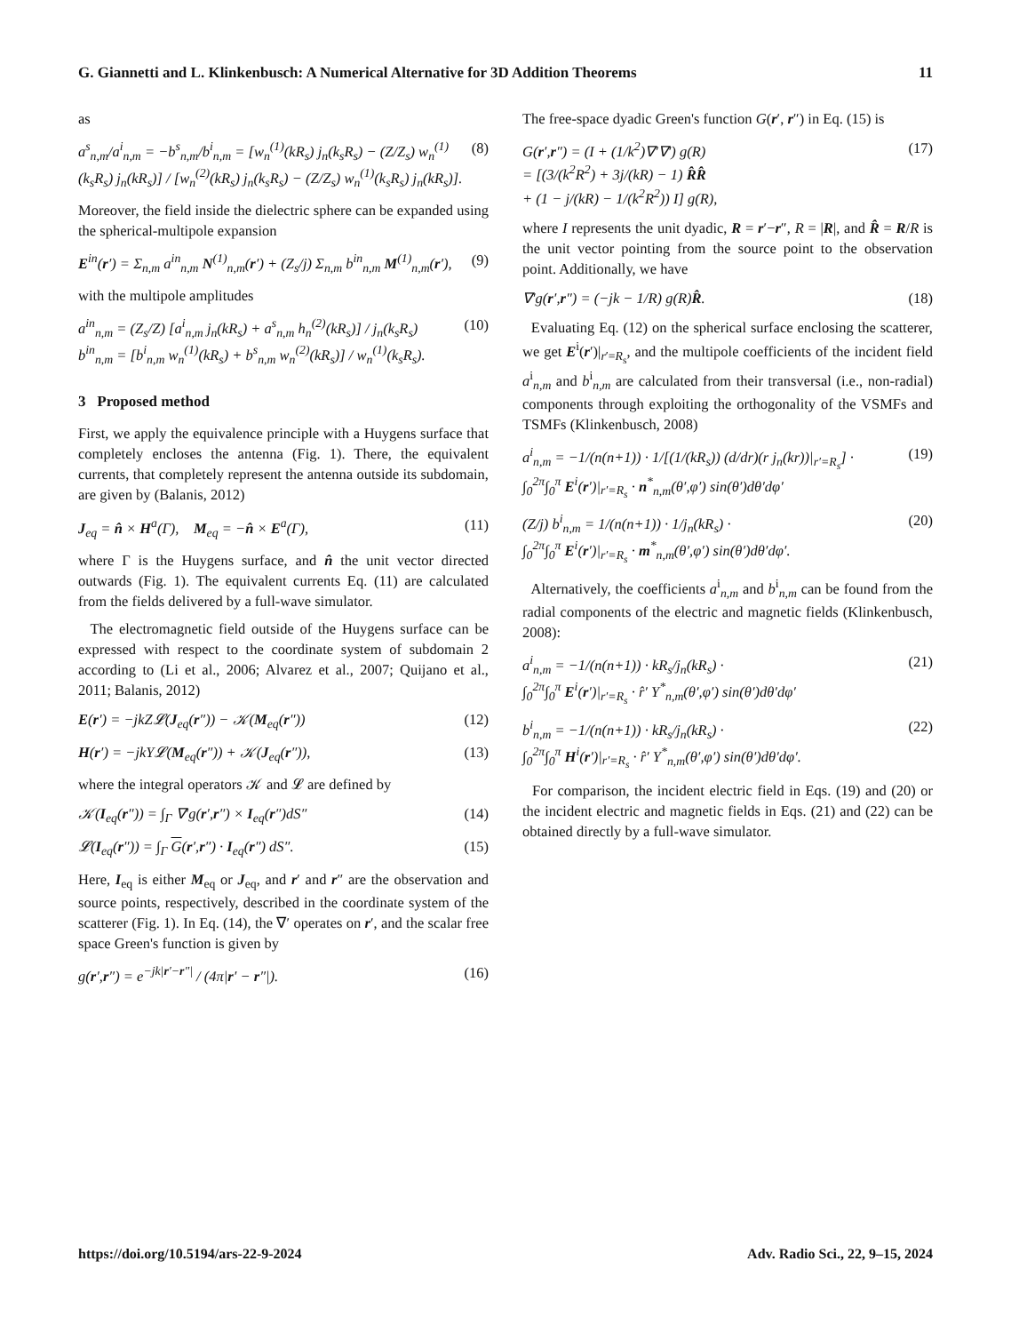G. Giannetti and L. Klinkenbusch: A Numerical Alternative for 3D Addition Theorems 11
as
a<sup>s</sup><sub>n,m</sub>/a<sup>i</sup><sub>n,m</sub> = −b<sup>s</sup><sub>n,m</sub>/b<sup>i</sup><sub>n,m</sub> = [w<sub>n</sub><sup>(1)</sup>(kR<sub>s</sub>) j<sub>n</sub>(k<sub>s</sub>R<sub>s</sub>) − (Z/Z<sub>s</sub>) w<sub>n</sub><sup>(1)</sup>(k<sub>s</sub>R<sub>s</sub>) j<sub>n</sub>(kR<sub>s</sub>)] / [w<sub>n</sub><sup>(2)</sup>(kR<sub>s</sub>) j<sub>n</sub>(k<sub>s</sub>R<sub>s</sub>) − (Z/Z<sub>s</sub>) w<sub>n</sub><sup>(1)</sup>(k<sub>s</sub>R<sub>s</sub>) j<sub>n</sub>(kR<sub>s</sub>)]. (8)
Moreover, the field inside the dielectric sphere can be expanded using the spherical-multipole expansion
E<sup>in</sup>(r′) = Σ<sub>n,m</sub> a<sup>in</sup><sub>n,m</sub> N<sup>(1)</sup><sub>n,m</sub>(r′) + (Z<sub>s</sub>/j) Σ<sub>n,m</sub> b<sup>in</sup><sub>n,m</sub> M<sup>(1)</sup><sub>n,m</sub>(r′), (9)
with the multipole amplitudes
a<sup>in</sup><sub>n,m</sub> = (Z<sub>s</sub>/Z) [a<sup>i</sup><sub>n,m</sub> j<sub>n</sub>(kR<sub>s</sub>) + a<sup>s</sup><sub>n,m</sub> h<sub>n</sub><sup>(2)</sup>(kR<sub>s</sub>)] / j<sub>n</sub>(k<sub>s</sub>R<sub>s</sub>)
b<sup>in</sup><sub>n,m</sub> = [b<sup>i</sup><sub>n,m</sub> w<sub>n</sub><sup>(1)</sup>(kR<sub>s</sub>) + b<sup>s</sup><sub>n,m</sub> w<sub>n</sub><sup>(2)</sup>(kR<sub>s</sub>)] / w<sub>n</sub><sup>(1)</sup>(k<sub>s</sub>R<sub>s</sub>). (10)
3 Proposed method
First, we apply the equivalence principle with a Huygens surface that completely encloses the antenna (Fig. 1). There, the equivalent currents, that completely represent the antenna outside its subdomain, are given by (Balanis, 2012)
J<sub>eq</sub> = n̂ × H<sup>a</sup>(Γ), M<sub>eq</sub> = −n̂ × E<sup>a</sup>(Γ), (11)
where Γ is the Huygens surface, and n̂ the unit vector directed outwards (Fig. 1). The equivalent currents Eq. (11) are calculated from the fields delivered by a full-wave simulator.
The electromagnetic field outside of the Huygens surface can be expressed with respect to the coordinate system of subdomain 2 according to (Li et al., 2006; Alvarez et al., 2007; Quijano et al., 2011; Balanis, 2012)
E(r′) = −jkZ𝓛(J<sub>eq</sub>(r″)) − 𝒦(M<sub>eq</sub>(r″)) (12)
H(r′) = −jkY𝓛(M<sub>eq</sub>(r″)) + 𝒦(J<sub>eq</sub>(r″)), (13)
where the integral operators 𝒦 and 𝓛 are defined by
𝒦(I<sub>eq</sub>(r″)) = ∫<sub>Γ</sub> ∇′g(r′,r″) × I<sub>eq</sub>(r″)dS″ (14)
𝓛(I<sub>eq</sub>(r″)) = ∫<sub>Γ</sub> G(r′,r″) · I<sub>eq</sub>(r″) dS″. (15)
Here, I<sub>eq</sub> is either M<sub>eq</sub> or J<sub>eq</sub>, and r′ and r″ are the observation and source points, respectively, described in the coordinate system of the scatterer (Fig. 1). In Eq. (14), the ∇′ operates on r′, and the scalar free space Green's function is given by
g(r′,r″) = e<sup>−jk|r′−r″|</sup> / (4π|r′ − r″|). (16)
The free-space dyadic Green's function G(r′, r″) in Eq. (15) is
G(r′,r″) = (I + (1/k<sup>2</sup>)∇′∇′) g(R)
= [(3/(k<sup>2</sup>R<sup>2</sup>) + 3j/(kR) − 1) R̂R̂
+ (1 − j/(kR) − 1/(k<sup>2</sup>R<sup>2</sup>)) I] g(R), (17)
where I represents the unit dyadic, R = r′−r″, R = |R|, and R̂ = R/R is the unit vector pointing from the source point to the observation point. Additionally, we have
∇′g(r′,r″) = (−jk − 1/R) g(R)R̂. (18)
Evaluating Eq. (12) on the spherical surface enclosing the scatterer, we get E<sup>i</sup>(r′)|<sub>r′=R<sub>s</sub></sub>, and the multipole coefficients of the incident field a<sup>i</sup><sub>n,m</sub> and b<sup>i</sup><sub>n,m</sub> are calculated from their transversal (i.e., non-radial) components through exploiting the orthogonality of the VSMFs and TSMFs (Klinkenbusch, 2008)
a<sup>i</sup><sub>n,m</sub> = −1/(n(n+1)) · 1/[(1/(kR<sub>s</sub>)) (d/dr)(r j<sub>n</sub>(kr))|<sub>r′=R<sub>s</sub></sub>] ·
∫<sub>0</sub><sup>2π</sup>∫<sub>0</sub><sup>π</sup> E<sup>i</sup>(r′)|<sub>r′=R<sub>s</sub></sub> · n<sup>*</sup><sub>n,m</sub>(θ′,φ′) sin(θ′)dθ′dφ′ (19)
(Z/j) b<sup>i</sup><sub>n,m</sub> = 1/(n(n+1)) · 1/j<sub>n</sub>(kR<sub>s</sub>) ·
∫<sub>0</sub><sup>2π</sup>∫<sub>0</sub><sup>π</sup> E<sup>i</sup>(r′)|<sub>r′=R<sub>s</sub></sub> · m<sup>*</sup><sub>n,m</sub>(θ′,φ′) sin(θ′)dθ′dφ′. (20)
Alternatively, the coefficients a<sup>i</sup><sub>n,m</sub> and b<sup>i</sup><sub>n,m</sub> can be found from the radial components of the electric and magnetic fields (Klinkenbusch, 2008):
a<sup>i</sup><sub>n,m</sub> = −1/(n(n+1)) · kR<sub>s</sub>/j<sub>n</sub>(kR<sub>s</sub>) ·
∫<sub>0</sub><sup>2π</sup>∫<sub>0</sub><sup>π</sup> E<sup>i</sup>(r′)|<sub>r′=R<sub>s</sub></sub> · r̂′ Y<sup>*</sup><sub>n,m</sub>(θ′,φ′) sin(θ′)dθ′dφ′ (21)
b<sup>i</sup><sub>n,m</sub> = −1/(n(n+1)) · kR<sub>s</sub>/j<sub>n</sub>(kR<sub>s</sub>) ·
∫<sub>0</sub><sup>2π</sup>∫<sub>0</sub><sup>π</sup> H<sup>i</sup>(r′)|<sub>r′=R<sub>s</sub></sub> · r̂′ Y<sup>*</sup><sub>n,m</sub>(θ′,φ′) sin(θ′)dθ′dφ′. (22)
For comparison, the incident electric field in Eqs. (19) and (20) or the incident electric and magnetic fields in Eqs. (21) and (22) can be obtained directly by a full-wave simulator.
https://doi.org/10.5194/ars-22-9-2024 Adv. Radio Sci., 22, 9–15, 2024